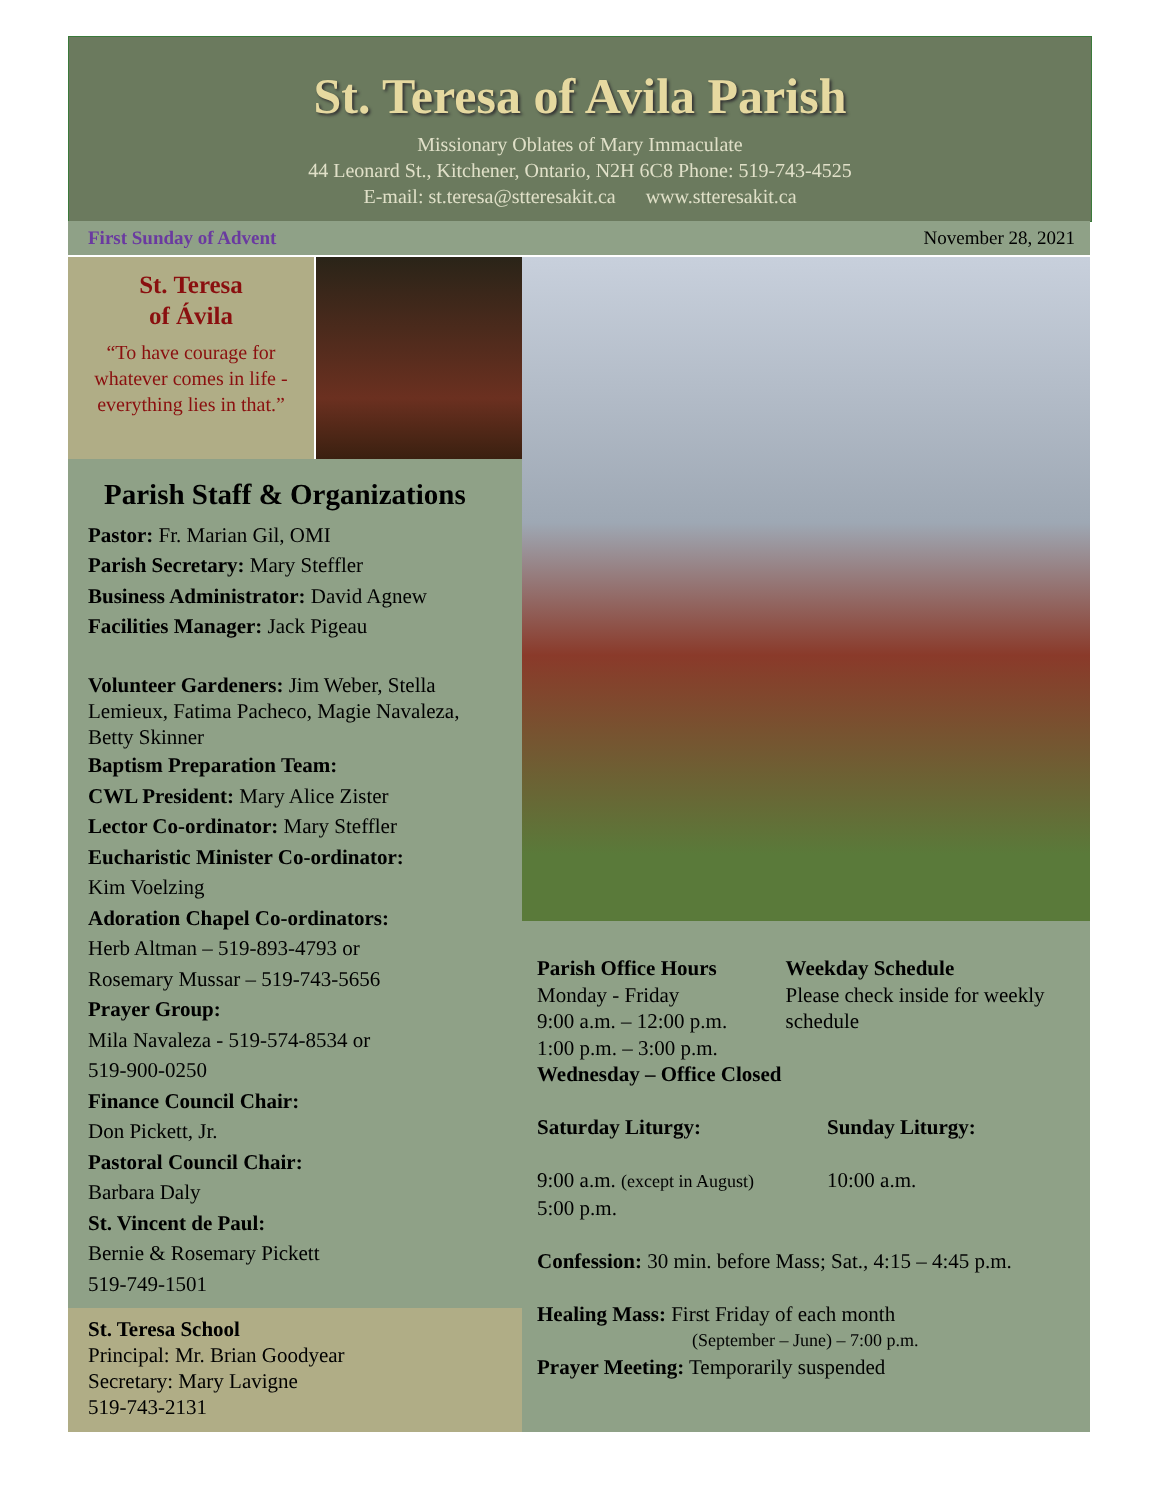St. Teresa of Avila Parish
Missionary Oblates of Mary Immaculate
44 Leonard St., Kitchener, Ontario, N2H 6C8 Phone: 519-743-4525
E-mail: st.teresa@stteresakit.ca www.stteresakit.ca
First Sunday of Advent November 28, 2021
St. Teresa
of Ávila
“To have courage for whatever comes in life - everything lies in that.”
Parish Staff & Organizations
Pastor: Fr. Marian Gil, OMI
Parish Secretary: Mary Steffler
Business Administrator: David Agnew
Facilities Manager: Jack Pigeau
Volunteer Gardeners: Jim Weber, Stella Lemieux, Fatima Pacheco, Magie Navaleza, Betty Skinner
Baptism Preparation Team:
CWL President: Mary Alice Zister
Lector Co-ordinator: Mary Steffler
Eucharistic Minister Co-ordinator:
Kim Voelzing
Adoration Chapel Co-ordinators:
Herb Altman – 519-893-4793 or
Rosemary Mussar – 519-743-5656
Prayer Group:
Mila Navaleza - 519-574-8534 or
519-900-0250
Finance Council Chair:
Don Pickett, Jr.
Pastoral Council Chair:
Barbara Daly
St. Vincent de Paul:
Bernie & Rosemary Pickett
519-749-1501
St. Teresa School
Principal: Mr. Brian Goodyear
Secretary: Mary Lavigne
519-743-2131
Parish Office Hours
Monday - Friday
9:00 a.m. – 12:00 p.m.
1:00 p.m. – 3:00 p.m.
Weekday Schedule
Please check inside for weekly schedule
Wednesday – Office Closed
Saturday Liturgy: Sunday Liturgy:
9:00 a.m. (except in August)
5:00 p.m.
10:00 a.m.
Confession: 30 min. before Mass; Sat., 4:15 – 4:45 p.m.
Healing Mass: First Friday of each month
(September – June) – 7:00 p.m.
Prayer Meeting: Temporarily suspended